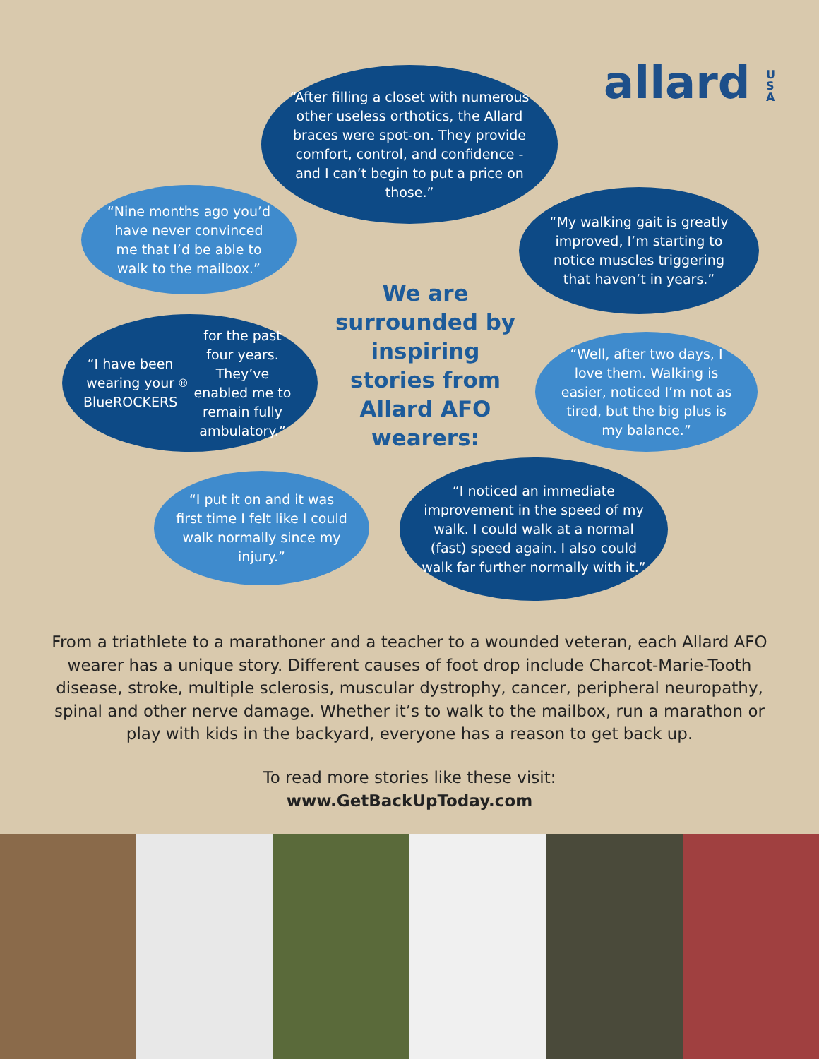allard U S A
“After filling a closet with numerous other useless orthotics, the Allard braces were spot-on. They provide comfort, control, and confidence - and I can’t begin to put a price on those.”
“Nine months ago you’d have never convinced me that I’d be able to walk to the mailbox.”
“My walking gait is greatly improved, I’m starting to notice muscles triggering that haven’t in years.”
We are surrounded by inspiring stories from Allard AFO wearers:
“I have been wearing your BlueROCKERS<sup>®</sup> for the past four years. They’ve enabled me to remain fully ambulatory.”
“Well, after two days, I love them. Walking is easier, noticed I’m not as tired, but the big plus is my balance.”
“I put it on and it was first time I felt like I could walk normally since my injury.”
“I noticed an immediate improvement in the speed of my walk. I could walk at a normal (fast) speed again. I also could walk far further normally with it.”
From a triathlete to a marathoner and a teacher to a wounded veteran, each Allard AFO wearer has a unique story. Different causes of foot drop include Charcot-Marie-Tooth disease, stroke, multiple sclerosis, muscular dystrophy, cancer, peripheral neuropathy, spinal and other nerve damage. Whether it’s to walk to the mailbox, run a marathon or play with kids in the backyard, everyone has a reason to get back up.
To read more stories like these visit:
www.GetBackUpToday.com